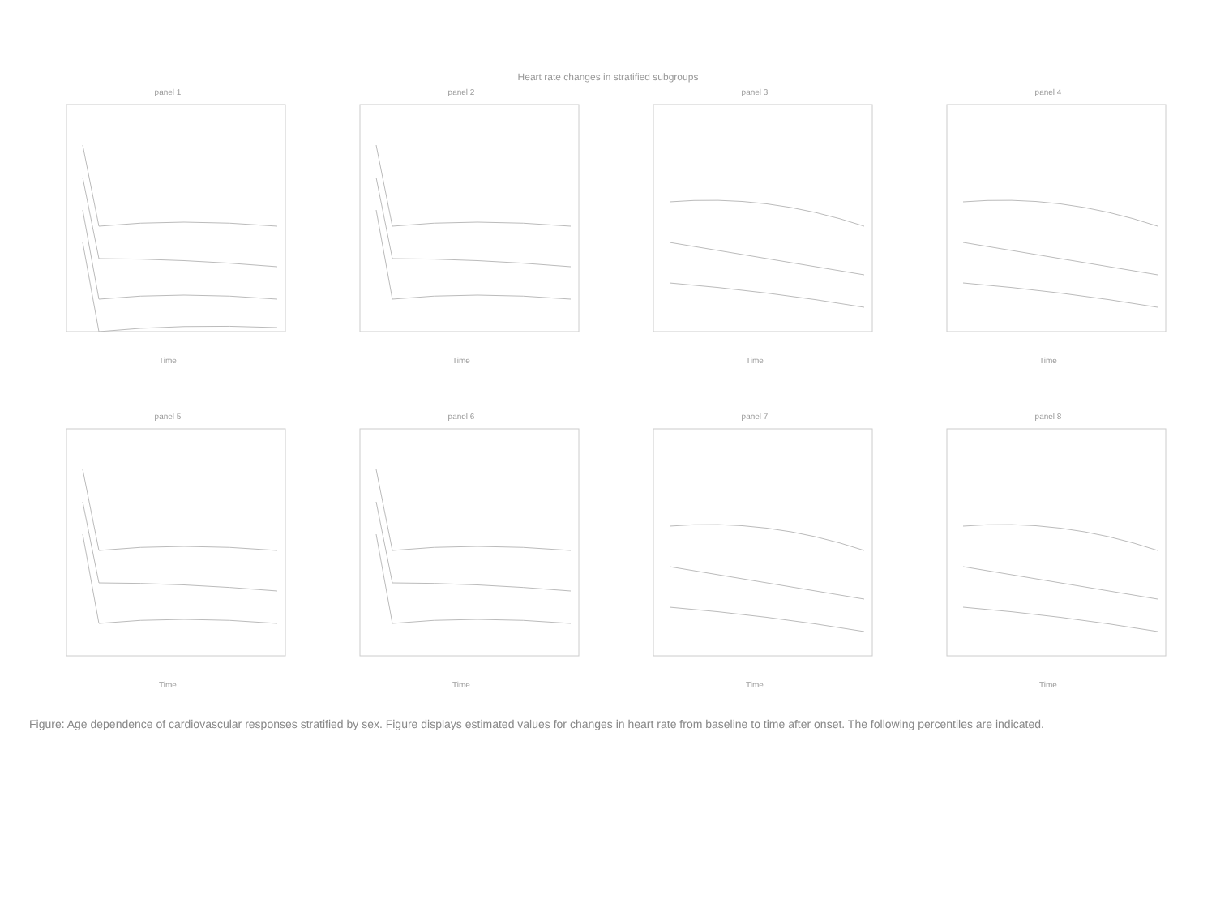Heart rate changes in stratified subgroups
panel 1
Time
panel 2
Time
panel 3
Time
panel 4
Time
panel 5
Time
panel 6
Time
panel 7
Time
panel 8
Time
Figure: Age dependence of cardiovascular responses stratified by sex. Figure displays estimated values for changes in heart rate from baseline to time after onset. The following percentiles are indicated.